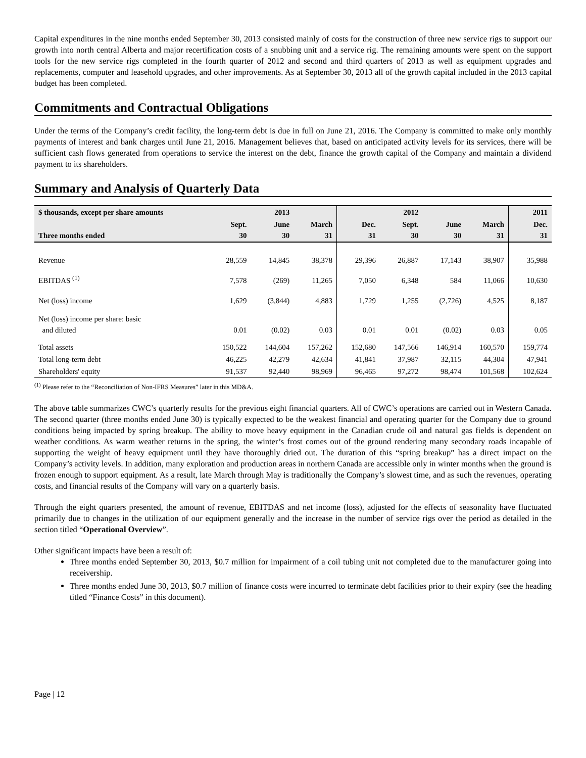Capital expenditures in the nine months ended September 30, 2013 consisted mainly of costs for the construction of three new service rigs to support our growth into north central Alberta and major recertification costs of a snubbing unit and a service rig. The remaining amounts were spent on the support tools for the new service rigs completed in the fourth quarter of 2012 and second and third quarters of 2013 as well as equipment upgrades and replacements, computer and leasehold upgrades, and other improvements. As at September 30, 2013 all of the growth capital included in the 2013 capital budget has been completed.
Commitments and Contractual Obligations
Under the terms of the Company’s credit facility, the long-term debt is due in full on June 21, 2016. The Company is committed to make only monthly payments of interest and bank charges until June 21, 2016. Management believes that, based on anticipated activity levels for its services, there will be sufficient cash flows generated from operations to service the interest on the debt, finance the growth capital of the Company and maintain a dividend payment to its shareholders.
Summary and Analysis of Quarterly Data
| $ thousands, except per share amounts | | 2013 | | | 2012 | | | 2011 |
| --- | --- | --- | --- | --- | --- | --- | --- | --- |
| Three months ended | Sept. 30 | June 30 | March 31 | Dec. 31 | Sept. 30 | June 30 | March 31 | Dec. 31 |
| Revenue | 28,559 | 14,845 | 38,378 | 29,396 | 26,887 | 17,143 | 38,907 | 35,988 |
| EBITDAS <sup>(1)</sup> | 7,578 | (269) | 11,265 | 7,050 | 6,348 | 584 | 11,066 | 10,630 |
| Net (loss) income | 1,629 | (3,844) | 4,883 | 1,729 | 1,255 | (2,726) | 4,525 | 8,187 |
| Net (loss) income per share: basic and diluted | 0.01 | (0.02) | 0.03 | 0.01 | 0.01 | (0.02) | 0.03 | 0.05 |
| Total assets | 150,522 | 144,604 | 157,262 | 152,680 | 147,566 | 146,914 | 160,570 | 159,774 |
| Total long-term debt | 46,225 | 42,279 | 42,634 | 41,841 | 37,987 | 32,115 | 44,304 | 47,941 |
| Shareholders' equity | 91,537 | 92,440 | 98,969 | 96,465 | 97,272 | 98,474 | 101,568 | 102,624 |
<sup>(1)</sup> Please refer to the “Reconciliation of Non-IFRS Measures” later in this MD&A.
The above table summarizes CWC’s quarterly results for the previous eight financial quarters. All of CWC’s operations are carried out in Western Canada. The second quarter (three months ended June 30) is typically expected to be the weakest financial and operating quarter for the Company due to ground conditions being impacted by spring breakup. The ability to move heavy equipment in the Canadian crude oil and natural gas fields is dependent on weather conditions. As warm weather returns in the spring, the winter’s frost comes out of the ground rendering many secondary roads incapable of supporting the weight of heavy equipment until they have thoroughly dried out. The duration of this “spring breakup” has a direct impact on the Company’s activity levels. In addition, many exploration and production areas in northern Canada are accessible only in winter months when the ground is frozen enough to support equipment. As a result, late March through May is traditionally the Company’s slowest time, and as such the revenues, operating costs, and financial results of the Company will vary on a quarterly basis.
Through the eight quarters presented, the amount of revenue, EBITDAS and net income (loss), adjusted for the effects of seasonality have fluctuated primarily due to changes in the utilization of our equipment generally and the increase in the number of service rigs over the period as detailed in the section titled “Operational Overview”.
Other significant impacts have been a result of:
Three months ended September 30, 2013, $0.7 million for impairment of a coil tubing unit not completed due to the manufacturer going into receivership.
Three months ended June 30, 2013, $0.7 million of finance costs were incurred to terminate debt facilities prior to their expiry (see the heading titled “Finance Costs” in this document).
Page | 12